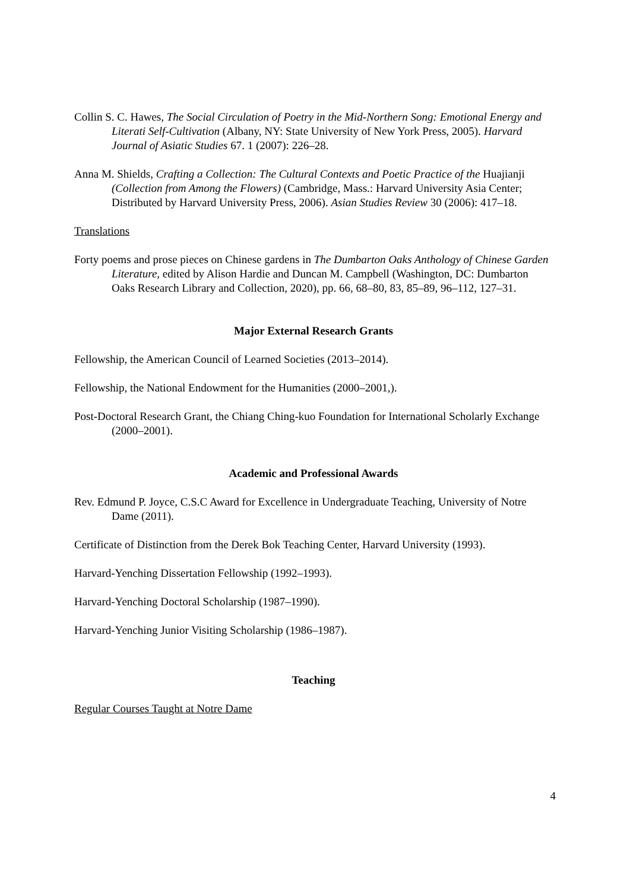Collin S. C. Hawes, The Social Circulation of Poetry in the Mid-Northern Song: Emotional Energy and Literati Self-Cultivation (Albany, NY: State University of New York Press, 2005). Harvard Journal of Asiatic Studies 67. 1 (2007): 226–28.
Anna M. Shields, Crafting a Collection: The Cultural Contexts and Poetic Practice of the Huajianji (Collection from Among the Flowers) (Cambridge, Mass.: Harvard University Asia Center; Distributed by Harvard University Press, 2006). Asian Studies Review 30 (2006): 417–18.
Translations
Forty poems and prose pieces on Chinese gardens in The Dumbarton Oaks Anthology of Chinese Garden Literature, edited by Alison Hardie and Duncan M. Campbell (Washington, DC: Dumbarton Oaks Research Library and Collection, 2020), pp. 66, 68–80, 83, 85–89, 96–112, 127–31.
Major External Research Grants
Fellowship, the American Council of Learned Societies (2013–2014).
Fellowship, the National Endowment for the Humanities (2000–2001,).
Post-Doctoral Research Grant, the Chiang Ching-kuo Foundation for International Scholarly Exchange (2000–2001).
Academic and Professional Awards
Rev. Edmund P. Joyce, C.S.C Award for Excellence in Undergraduate Teaching, University of Notre Dame (2011).
Certificate of Distinction from the Derek Bok Teaching Center, Harvard University (1993).
Harvard-Yenching Dissertation Fellowship (1992–1993).
Harvard-Yenching Doctoral Scholarship (1987–1990).
Harvard-Yenching Junior Visiting Scholarship (1986–1987).
Teaching
Regular Courses Taught at Notre Dame
4